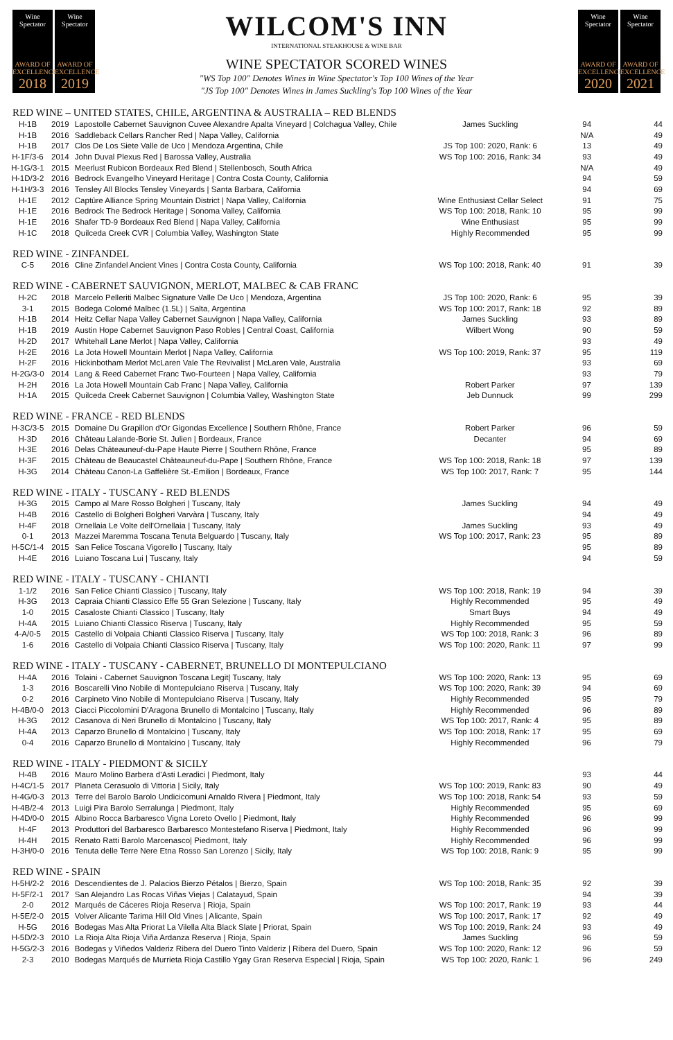Wine Spectator
AWARD OF EXCELLENCE
2018
Wine Spectator
AWARD OF EXCELLENCE
2019
WILCOM'S INN
INTERNATIONAL STEAKHOUSE & WINE BAR
WINE SPECTATOR SCORED WINES
"WS Top 100" Denotes Wines in Wine Spectator's Top 100 Wines of the Year
"JS Top 100" Denotes Wines in James Suckling's Top 100 Wines of the Year
Wine Spectator
AWARD OF EXCELLENCE
2020
Wine Spectator
AWARD OF EXCELLENCE
2021
RED WINE – UNITED STATES, CHILE, ARGENTINA & AUSTRALIA – RED BLENDS
| H-1B | 2019 | Lapostolle Cabernet Sauvignon Cuvee Alexandre Apalta Vineyard / Colchagua Valley, Chile | James Suckling | 94 | 44 |
| H-1B | 2016 | Saddleback Cellars Rancher Red / Napa Valley, California | | N/A | 49 |
| H-1B | 2017 | Clos De Los Siete Valle de Uco / Mendoza Argentina, Chile | JS Top 100: 2020, Rank: 6 | 13 | 49 |
| H-1F/3-6 | 2014 | John Duval Plexus Red / Barossa Valley, Australia | WS Top 100: 2016, Rank: 34 | 93 | 49 |
| H-1G/3-1 | 2015 | Meerlust Rubicon Bordeaux Red Blend / Stellenbosch, South Africa | | N/A | 49 |
| H-1D/3-2 | 2016 | Bedrock Evangelho Vineyard Heritage / Contra Costa County, California | | 94 | 59 |
| H-1H/3-3 | 2016 | Tensley All Blocks Tensley Vineyards / Santa Barbara, California | | 94 | 69 |
| H-1E | 2012 | Captûre Alliance Spring Mountain District / Napa Valley, California | Wine Enthusiast Cellar Select | 91 | 75 |
| H-1E | 2016 | Bedrock The Bedrock Heritage / Sonoma Valley, California | WS Top 100: 2018, Rank: 10 | 95 | 99 |
| H-1E | 2016 | Shafer TD-9 Bordeaux Red Blend / Napa Valley, California | Wine Enthusiast | 95 | 99 |
| H-1C | 2018 | Quilceda Creek CVR / Columbia Valley, Washington State | Highly Recommended | 95 | 99 |
RED WINE - ZINFANDEL
| C-5 | 2016 | Cline Zinfandel Ancient Vines / Contra Costa County, California | WS Top 100: 2018, Rank: 40 | 91 | 39 |
RED WINE - CABERNET SAUVIGNON, MERLOT, MALBEC & CAB FRANC
| H-2C | 2018 | Marcelo Pelleriti Malbec Signature Valle De Uco / Mendoza, Argentina | JS Top 100: 2020, Rank: 6 | 95 | 39 |
| 3-1 | 2015 | Bodega Colomé Malbec (1.5L) / Salta, Argentina | WS Top 100: 2017, Rank: 18 | 92 | 89 |
| H-1B | 2014 | Heitz Cellar Napa Valley Cabernet Sauvignon / Napa Valley, California | James Suckling | 93 | 89 |
| H-1B | 2019 | Austin Hope Cabernet Sauvignon Paso Robles / Central Coast, California | Wilbert Wong | 90 | 59 |
| H-2D | 2017 | Whitehall Lane Merlot / Napa Valley, California | | 93 | 49 |
| H-2E | 2016 | La Jota Howell Mountain Merlot / Napa Valley, California | WS Top 100: 2019, Rank: 37 | 95 | 119 |
| H-2F | 2016 | Hickinbotham Merlot McLaren Vale The Revivalist / McLaren Vale, Australia | | 93 | 69 |
| H-2G/3-0 | 2014 | Lang & Reed Cabernet Franc Two-Fourteen / Napa Valley, California | | 93 | 79 |
| H-2H | 2016 | La Jota Howell Mountain Cab Franc / Napa Valley, California | Robert Parker | 97 | 139 |
| H-1A | 2015 | Quilceda Creek Cabernet Sauvignon / Columbia Valley, Washington State | Jeb Dunnuck | 99 | 299 |
RED WINE - FRANCE - RED BLENDS
| H-3C/3-5 | 2015 | Domaine Du Grapillon d'Or Gigondas Excellence / Southern Rhône, France | Robert Parker | 96 | 59 |
| H-3D | 2016 | Château Lalande-Borie St. Julien / Bordeaux, France | Decanter | 94 | 69 |
| H-3E | 2016 | Delas Châteauneuf-du-Pape Haute Pierre / Southern Rhône, France | | 95 | 89 |
| H-3F | 2015 | Château de Beaucastel Châteauneuf-du-Pape / Southern Rhône, France | WS Top 100: 2018, Rank: 18 | 97 | 139 |
| H-3G | 2014 | Château Canon-La Gaffelière St.-Emilion / Bordeaux, France | WS Top 100: 2017, Rank: 7 | 95 | 144 |
RED WINE - ITALY - TUSCANY - RED BLENDS
| H-3G | 2015 | Campo al Mare Rosso Bolgheri / Tuscany, Italy | James Suckling | 94 | 49 |
| H-4B | 2016 | Castello di Bolgheri Bolgheri Varvàra / Tuscany, Italy | | 94 | 49 |
| H-4F | 2018 | Ornellaia Le Volte dell'Ornellaia / Tuscany, Italy | James Suckling | 93 | 49 |
| 0-1 | 2013 | Mazzei Maremma Toscana Tenuta Belguardo / Tuscany, Italy | WS Top 100: 2017, Rank: 23 | 95 | 89 |
| H-5C/1-4 | 2015 | San Felice Toscana Vigorello / Tuscany, Italy | | 95 | 89 |
| H-4E | 2016 | Luiano Toscana Lui / Tuscany, Italy | | 94 | 59 |
RED WINE - ITALY - TUSCANY - CHIANTI
| 1-1/2 | 2016 | San Felice Chianti Classico / Tuscany, Italy | WS Top 100: 2018, Rank: 19 | 94 | 39 |
| H-3G | 2013 | Capraia Chianti Classico Effe 55 Gran Selezione / Tuscany, Italy | Highly Recommended | 95 | 49 |
| 1-0 | 2015 | Casaloste Chianti Classico / Tuscany, Italy | Smart Buys | 94 | 49 |
| H-4A | 2015 | Luiano Chianti Classico Riserva / Tuscany, Italy | Highly Recommended | 95 | 59 |
| 4-A/0-5 | 2015 | Castello di Volpaia Chianti Classico Riserva / Tuscany, Italy | WS Top 100: 2018, Rank: 3 | 96 | 89 |
| 1-6 | 2016 | Castello di Volpaia Chianti Classico Riserva / Tuscany, Italy | WS Top 100: 2020, Rank: 11 | 97 | 99 |
RED WINE - ITALY - TUSCANY - CABERNET, BRUNELLO DI MONTEPULCIANO
| H-4A | 2016 | Tolaini - Cabernet Sauvignon Toscana Legit/ Tuscany, Italy | WS Top 100: 2020, Rank: 13 | 95 | 69 |
| 1-3 | 2016 | Boscarelli Vino Nobile di Montepulciano Riserva / Tuscany, Italy | WS Top 100: 2020, Rank: 39 | 94 | 69 |
| 0-2 | 2016 | Carpineto Vino Nobile di Montepulciano Riserva / Tuscany, Italy | Highly Recommended | 95 | 79 |
| H-4B/0-0 | 2013 | Ciacci Piccolomini D'Aragona Brunello di Montalcino / Tuscany, Italy | Highly Recommended | 96 | 89 |
| H-3G | 2012 | Casanova di Neri Brunello di Montalcino / Tuscany, Italy | WS Top 100: 2017, Rank: 4 | 95 | 89 |
| H-4A | 2013 | Caparzo Brunello di Montalcino / Tuscany, Italy | WS Top 100: 2018, Rank: 17 | 95 | 69 |
| 0-4 | 2016 | Caparzo Brunello di Montalcino / Tuscany, Italy | Highly Recommended | 96 | 79 |
RED WINE - ITALY - PIEDMONT & SICILY
| H-4B | 2016 | Mauro Molino Barbera d'Asti Leradici / Piedmont, Italy | | 93 | 44 |
| H-4C/1-5 | 2017 | Planeta Cerasuolo di Vittoria / Sicily, Italy | WS Top 100: 2019, Rank: 83 | 90 | 49 |
| H-4G/0-3 | 2013 | Terre del Barolo Barolo Undicicomuni Arnaldo Rivera / Piedmont, Italy | WS Top 100: 2018, Rank: 54 | 93 | 59 |
| H-4B/2-4 | 2013 | Luigi Pira Barolo Serralunga / Piedmont, Italy | Highly Recommended | 95 | 69 |
| H-4D/0-0 | 2015 | Albino Rocca Barbaresco Vigna Loreto Ovello / Piedmont, Italy | Highly Recommended | 96 | 99 |
| H-4F | 2013 | Produttori del Barbaresco Barbaresco Montestefano Riserva / Piedmont, Italy | Highly Recommended | 96 | 99 |
| H-4H | 2015 | Renato Ratti Barolo Marcenasco/ Piedmont, Italy | Highly Recommended | 96 | 99 |
| H-3H/0-0 | 2016 | Tenuta delle Terre Nere Etna Rosso San Lorenzo / Sicily, Italy | WS Top 100: 2018, Rank: 9 | 95 | 99 |
RED WINE - SPAIN
| H-5H/2-2 | 2016 | Descendientes de J. Palacios Bierzo Pétalos / Bierzo, Spain | WS Top 100: 2018, Rank: 35 | 92 | 39 |
| H-5F/2-1 | 2017 | San Alejandro Las Rocas Viñas Viejas / Calatayud, Spain | | 94 | 39 |
| 2-0 | 2012 | Marqués de Cáceres Rioja Reserva / Rioja, Spain | WS Top 100: 2017, Rank: 19 | 93 | 44 |
| H-5E/2-0 | 2015 | Volver Alicante Tarima Hill Old Vines / Alicante, Spain | WS Top 100: 2017, Rank: 17 | 92 | 49 |
| H-5G | 2016 | Bodegas Mas Alta Priorat La Vilella Alta Black Slate / Priorat, Spain | WS Top 100: 2019, Rank: 24 | 93 | 49 |
| H-5D/2-3 | 2010 | La Rioja Alta Rioja Viña Ardanza Reserva / Rioja, Spain | James Suckling | 96 | 59 |
| H-5G/2-3 | 2016 | Bodegas y Viñedos Valderiz Ribera del Duero Tinto Valderiz / Ribera del Duero, Spain | WS Top 100: 2020, Rank: 12 | 96 | 59 |
| 2-3 | 2010 | Bodegas Marqués de Murrieta Rioja Castillo Ygay Gran Reserva Especial / Rioja, Spain | WS Top 100: 2020, Rank: 1 | 96 | 249 |